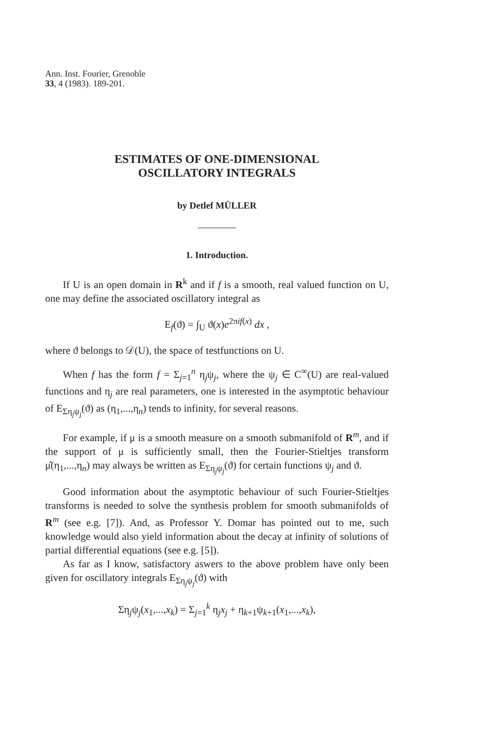Ann. Inst. Fourier, Grenoble
33, 4 (1983). 189-201.
ESTIMATES OF ONE-DIMENSIONAL
OSCILLATORY INTEGRALS
by Detlef MÜLLER
1. Introduction.
If U is an open domain in R<sup>k</sup> and if f is a smooth, real valued function on U, one may define the associated oscillatory integral as
E<sub>f</sub>(ϑ) = ∫<sub>U</sub> ϑ(x)e<sup>2πif(x)</sup> dx ,
where ϑ belongs to 𝒟(U), the space of testfunctions on U.
When f has the form f = Σ<sub>j=1</sub><sup>n</sup> η<sub>j</sub>ψ<sub>j</sub>, where the ψ<sub>j</sub> ∈ C<sup>∞</sup>(U) are real-valued functions and η<sub>j</sub> are real parameters, one is interested in the asymptotic behaviour of E<sub>Ση<sub>j</sub>ψ<sub>j</sub></sub>(ϑ) as (η<sub>1</sub>,...,η<sub>n</sub>) tends to infinity, for several reasons.
For example, if μ is a smooth measure on a smooth submanifold of R<sup>m</sup>, and if the support of μ is sufficiently small, then the Fourier-Stieltjes transform μ̂(η<sub>1</sub>,...,η<sub>n</sub>) may always be written as E<sub>Ση<sub>j</sub>ψ<sub>j</sub></sub>(ϑ) for certain functions ψ<sub>j</sub> and ϑ.
Good information about the asymptotic behaviour of such Fourier-Stieltjes transforms is needed to solve the synthesis problem for smooth submanifolds of R<sup>m</sup> (see e.g. [7]). And, as Professor Y. Domar has pointed out to me, such knowledge would also yield information about the decay at infinity of solutions of partial differential equations (see e.g. [5]).
As far as I know, satisfactory aswers to the above problem have only been given for oscillatory integrals E<sub>Ση<sub>j</sub>ψ<sub>j</sub></sub>(ϑ) with
Ση<sub>j</sub>ψ<sub>j</sub>(x<sub>1</sub>,...,x<sub>k</sub>) = Σ<sub>j=1</sub><sup>k</sup> η<sub>j</sub>x<sub>j</sub> + η<sub>k+1</sub>ψ<sub>k+1</sub>(x<sub>1</sub>,...,x<sub>k</sub>),